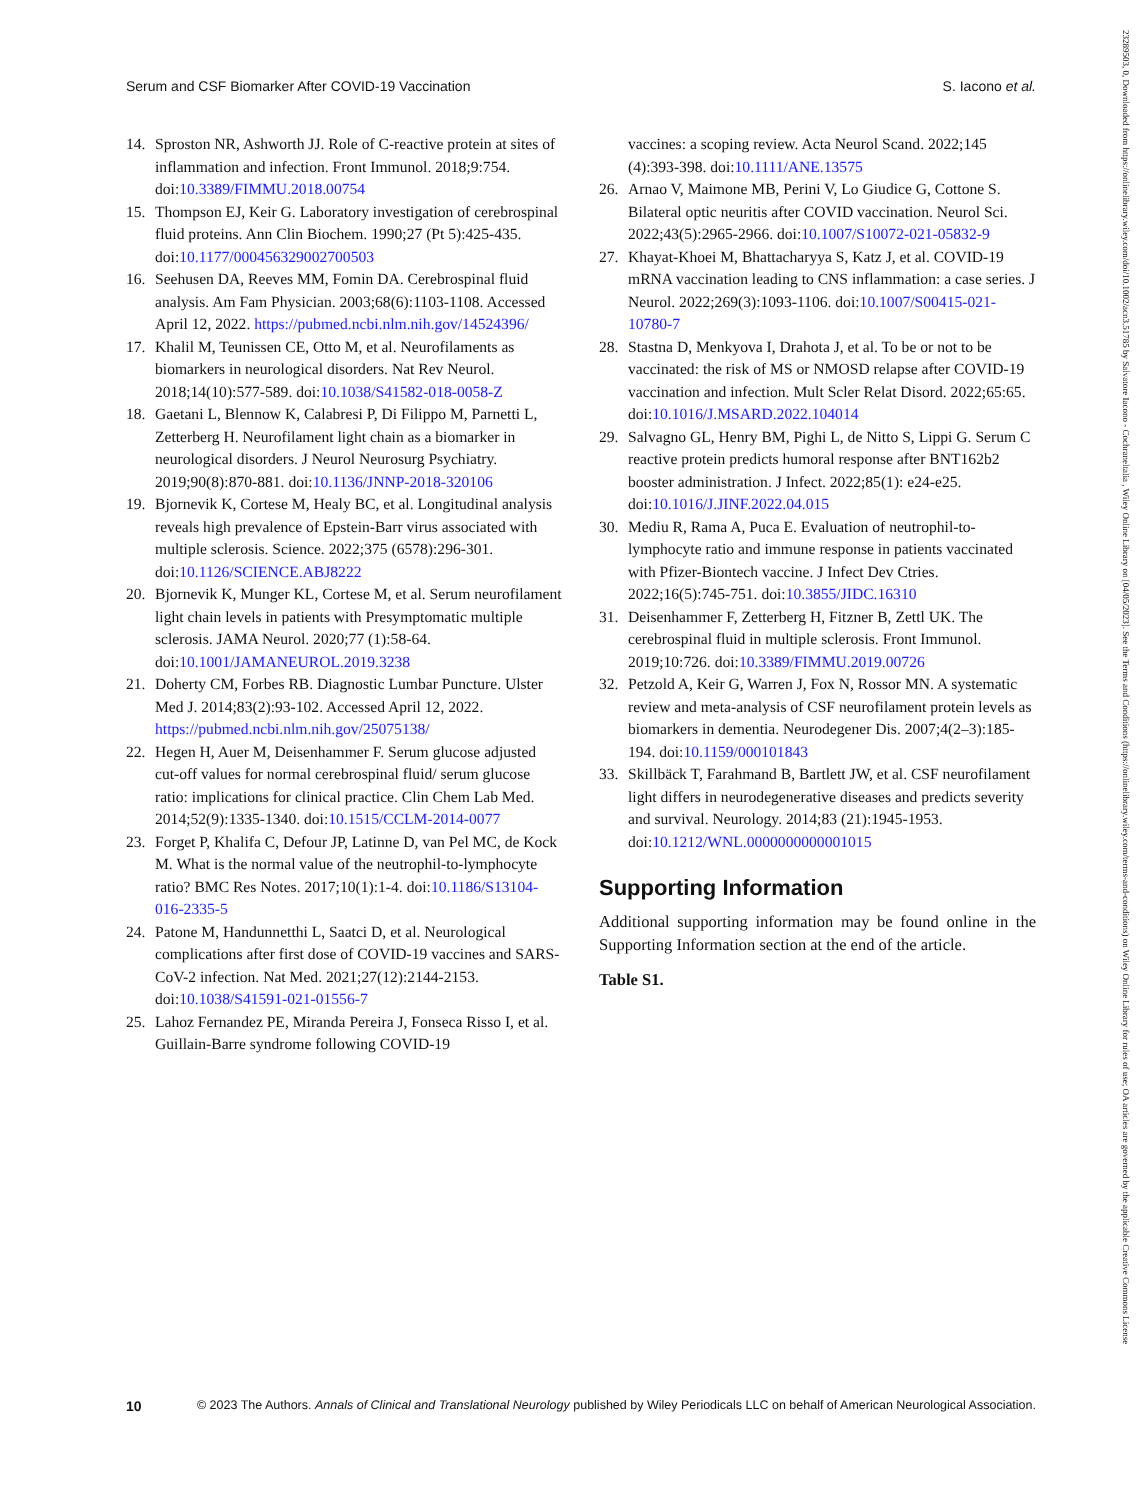Serum and CSF Biomarker After COVID-19 Vaccination S. Iacono et al.
14. Sproston NR, Ashworth JJ. Role of C-reactive protein at sites of inflammation and infection. Front Immunol. 2018;9:754. doi:10.3389/FIMMU.2018.00754
15. Thompson EJ, Keir G. Laboratory investigation of cerebrospinal fluid proteins. Ann Clin Biochem. 1990;27 (Pt 5):425-435. doi:10.1177/000456329002700503
16. Seehusen DA, Reeves MM, Fomin DA. Cerebrospinal fluid analysis. Am Fam Physician. 2003;68(6):1103-1108. Accessed April 12, 2022. https://pubmed.ncbi.nlm.nih.gov/14524396/
17. Khalil M, Teunissen CE, Otto M, et al. Neurofilaments as biomarkers in neurological disorders. Nat Rev Neurol. 2018;14(10):577-589. doi:10.1038/S41582-018-0058-Z
18. Gaetani L, Blennow K, Calabresi P, Di Filippo M, Parnetti L, Zetterberg H. Neurofilament light chain as a biomarker in neurological disorders. J Neurol Neurosurg Psychiatry. 2019;90(8):870-881. doi:10.1136/JNNP-2018-320106
19. Bjornevik K, Cortese M, Healy BC, et al. Longitudinal analysis reveals high prevalence of Epstein-Barr virus associated with multiple sclerosis. Science. 2022;375 (6578):296-301. doi:10.1126/SCIENCE.ABJ8222
20. Bjornevik K, Munger KL, Cortese M, et al. Serum neurofilament light chain levels in patients with Presymptomatic multiple sclerosis. JAMA Neurol. 2020;77 (1):58-64. doi:10.1001/JAMANEUROL.2019.3238
21. Doherty CM, Forbes RB. Diagnostic Lumbar Puncture. Ulster Med J. 2014;83(2):93-102. Accessed April 12, 2022. https://pubmed.ncbi.nlm.nih.gov/25075138/
22. Hegen H, Auer M, Deisenhammer F. Serum glucose adjusted cut-off values for normal cerebrospinal fluid/ serum glucose ratio: implications for clinical practice. Clin Chem Lab Med. 2014;52(9):1335-1340. doi:10.1515/CCLM-2014-0077
23. Forget P, Khalifa C, Defour JP, Latinne D, van Pel MC, de Kock M. What is the normal value of the neutrophil-to-lymphocyte ratio? BMC Res Notes. 2017;10(1):1-4. doi:10.1186/S13104-016-2335-5
24. Patone M, Handunnetthi L, Saatci D, et al. Neurological complications after first dose of COVID-19 vaccines and SARS-CoV-2 infection. Nat Med. 2021;27(12):2144-2153. doi:10.1038/S41591-021-01556-7
25. Lahoz Fernandez PE, Miranda Pereira J, Fonseca Risso I, et al. Guillain-Barre syndrome following COVID-19
vaccines: a scoping review. Acta Neurol Scand. 2022;145 (4):393-398. doi:10.1111/ANE.13575
26. Arnao V, Maimone MB, Perini V, Lo Giudice G, Cottone S. Bilateral optic neuritis after COVID vaccination. Neurol Sci. 2022;43(5):2965-2966. doi:10.1007/S10072-021-05832-9
27. Khayat-Khoei M, Bhattacharyya S, Katz J, et al. COVID-19 mRNA vaccination leading to CNS inflammation: a case series. J Neurol. 2022;269(3):1093-1106. doi:10.1007/S00415-021-10780-7
28. Stastna D, Menkyova I, Drahota J, et al. To be or not to be vaccinated: the risk of MS or NMOSD relapse after COVID-19 vaccination and infection. Mult Scler Relat Disord. 2022;65:65. doi:10.1016/J.MSARD.2022.104014
29. Salvagno GL, Henry BM, Pighi L, de Nitto S, Lippi G. Serum C reactive protein predicts humoral response after BNT162b2 booster administration. J Infect. 2022;85(1): e24-e25. doi:10.1016/J.JINF.2022.04.015
30. Mediu R, Rama A, Puca E. Evaluation of neutrophil-to-lymphocyte ratio and immune response in patients vaccinated with Pfizer-Biontech vaccine. J Infect Dev Ctries. 2022;16(5):745-751. doi:10.3855/JIDC.16310
31. Deisenhammer F, Zetterberg H, Fitzner B, Zettl UK. The cerebrospinal fluid in multiple sclerosis. Front Immunol. 2019;10:726. doi:10.3389/FIMMU.2019.00726
32. Petzold A, Keir G, Warren J, Fox N, Rossor MN. A systematic review and meta-analysis of CSF neurofilament protein levels as biomarkers in dementia. Neurodegener Dis. 2007;4(2–3):185-194. doi:10.1159/000101843
33. Skillbäck T, Farahmand B, Bartlett JW, et al. CSF neurofilament light differs in neurodegenerative diseases and predicts severity and survival. Neurology. 2014;83 (21):1945-1953. doi:10.1212/WNL.0000000000001015
Supporting Information
Additional supporting information may be found online in the Supporting Information section at the end of the article.
Table S1.
10 © 2023 The Authors. Annals of Clinical and Translational Neurology published by Wiley Periodicals LLC on behalf of American Neurological Association.
23289503, 0, Downloaded from https://onlinelibrary.wiley.com/doi/10.1002/acn3.51785 by Salvatore Iacono - Cochraneltalia , Wiley Online Library on [04/05/2023]. See the Terms and Conditions (https://onlinelibrary.wiley.com/terms-and-conditions) on Wiley Online Library for rules of use; OA articles are governed by the applicable Creative Commons License